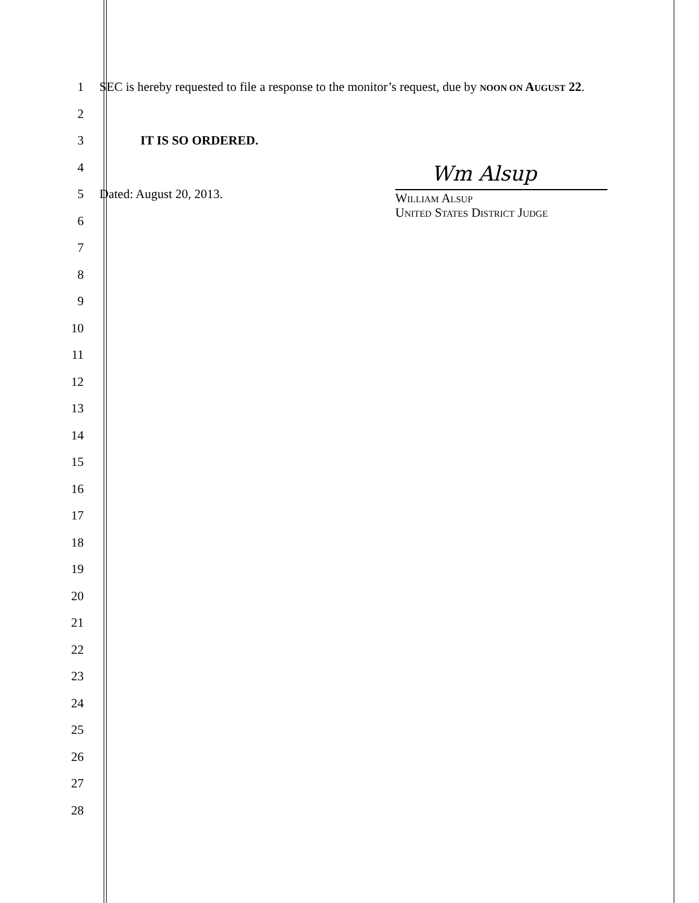1 SEC is hereby requested to file a response to the monitor’s request, due by NOON ON AUGUST 22.
2
3 IT IS SO ORDERED.
4
5 Dated: August 20, 2013.
6
7
8
9
10
11
12
13
14
15
16
17
18
19
20
21
22
23
24
25
26
27
28
Wm Alsup
WILLIAM ALSUP
UNITED STATES DISTRICT JUDGE